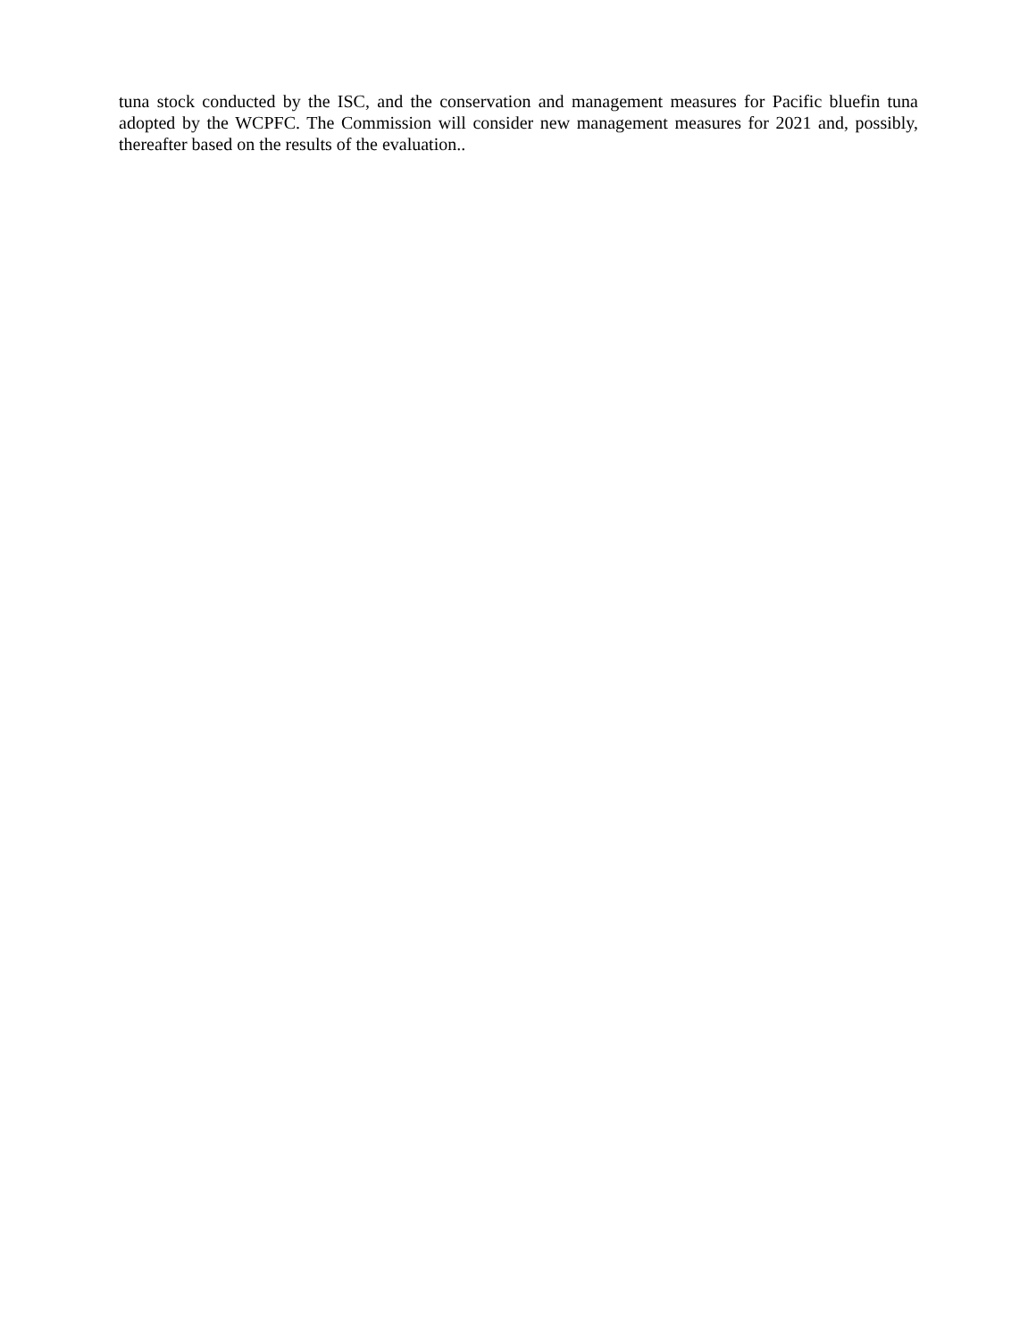tuna stock conducted by the ISC, and the conservation and management measures for Pacific bluefin tuna adopted by the WCPFC. The Commission will consider new management measures for 2021 and, possibly, thereafter based on the results of the evaluation..